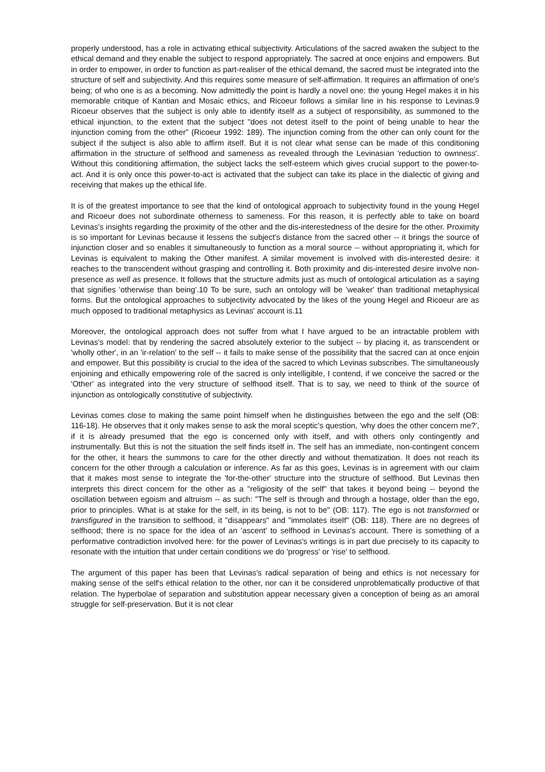properly understood, has a role in activating ethical subjectivity. Articulations of the sacred awaken the subject to the ethical demand and they enable the subject to respond appropriately. The sacred at once enjoins and empowers. But in order to empower, in order to function as part-realiser of the ethical demand, the sacred must be integrated into the structure of self and subjectivity. And this requires some measure of self-affirmation. It requires an affirmation of one's being; of who one is as a becoming. Now admittedly the point is hardly a novel one: the young Hegel makes it in his memorable critique of Kantian and Mosaic ethics, and Ricoeur follows a similar line in his response to Levinas.9 Ricoeur observes that the subject is only able to identify itself as a subject of responsibility, as summoned to the ethical injunction, to the extent that the subject "does not detest itself to the point of being unable to hear the injunction coming from the other" (Ricoeur 1992: 189). The injunction coming from the other can only count for the subject if the subject is also able to affirm itself. But it is not clear what sense can be made of this conditioning affirmation in the structure of selfhood and sameness as revealed through the Levinasian 'reduction to ownness'. Without this conditioning affirmation, the subject lacks the self-esteem which gives crucial support to the power-to-act. And it is only once this power-to-act is activated that the subject can take its place in the dialectic of giving and receiving that makes up the ethical life.
It is of the greatest importance to see that the kind of ontological approach to subjectivity found in the young Hegel and Ricoeur does not subordinate otherness to sameness. For this reason, it is perfectly able to take on board Levinas's insights regarding the proximity of the other and the dis-interestedness of the desire for the other. Proximity is so important for Levinas because it lessens the subject's distance from the sacred other -- it brings the source of injunction closer and so enables it simultaneously to function as a moral source -- without appropriating it, which for Levinas is equivalent to making the Other manifest. A similar movement is involved with dis-interested desire: it reaches to the transcendent without grasping and controlling it. Both proximity and dis-interested desire involve non-presence as well as presence. It follows that the structure admits just as much of ontological articulation as a saying that signifies 'otherwise than being'.10 To be sure, such an ontology will be 'weaker' than traditional metaphysical forms. But the ontological approaches to subjectivity advocated by the likes of the young Hegel and Ricoeur are as much opposed to traditional metaphysics as Levinas' account is.11
Moreover, the ontological approach does not suffer from what I have argued to be an intractable problem with Levinas's model: that by rendering the sacred absolutely exterior to the subject -- by placing it, as transcendent or 'wholly other', in an 'ir-relation' to the self -- it fails to make sense of the possibility that the sacred can at once enjoin and empower. But this possibility is crucial to the idea of the sacred to which Levinas subscribes. The simultaneously enjoining and ethically empowering role of the sacred is only intelligible, I contend, if we conceive the sacred or the 'Other' as integrated into the very structure of selfhood itself. That is to say, we need to think of the source of injunction as ontologically constitutive of subjectivity.
Levinas comes close to making the same point himself when he distinguishes between the ego and the self (OB: 116-18). He observes that it only makes sense to ask the moral sceptic's question, 'why does the other concern me?', if it is already presumed that the ego is concerned only with itself, and with others only contingently and instrumentally. But this is not the situation the self finds itself in. The self has an immediate, non-contingent concern for the other, it hears the summons to care for the other directly and without thematization. It does not reach its concern for the other through a calculation or inference. As far as this goes, Levinas is in agreement with our claim that it makes most sense to integrate the 'for-the-other' structure into the structure of selfhood. But Levinas then interprets this direct concern for the other as a "religiosity of the self" that takes it beyond being -- beyond the oscillation between egoism and altruism -- as such: "The self is through and through a hostage, older than the ego, prior to principles. What is at stake for the self, in its being, is not to be" (OB: 117). The ego is not transformed or transfigured in the transition to selfhood, it "disappears" and "immolates itself" (OB: 118). There are no degrees of selfhood; there is no space for the idea of an 'ascent' to selfhood in Levinas's account. There is something of a performative contradiction involved here: for the power of Levinas's writings is in part due precisely to its capacity to resonate with the intuition that under certain conditions we do 'progress' or 'rise' to selfhood.
The argument of this paper has been that Levinas's radical separation of being and ethics is not necessary for making sense of the self's ethical relation to the other, nor can it be considered unproblematically productive of that relation. The hyperbolae of separation and substitution appear necessary given a conception of being as an amoral struggle for self-preservation. But it is not clear